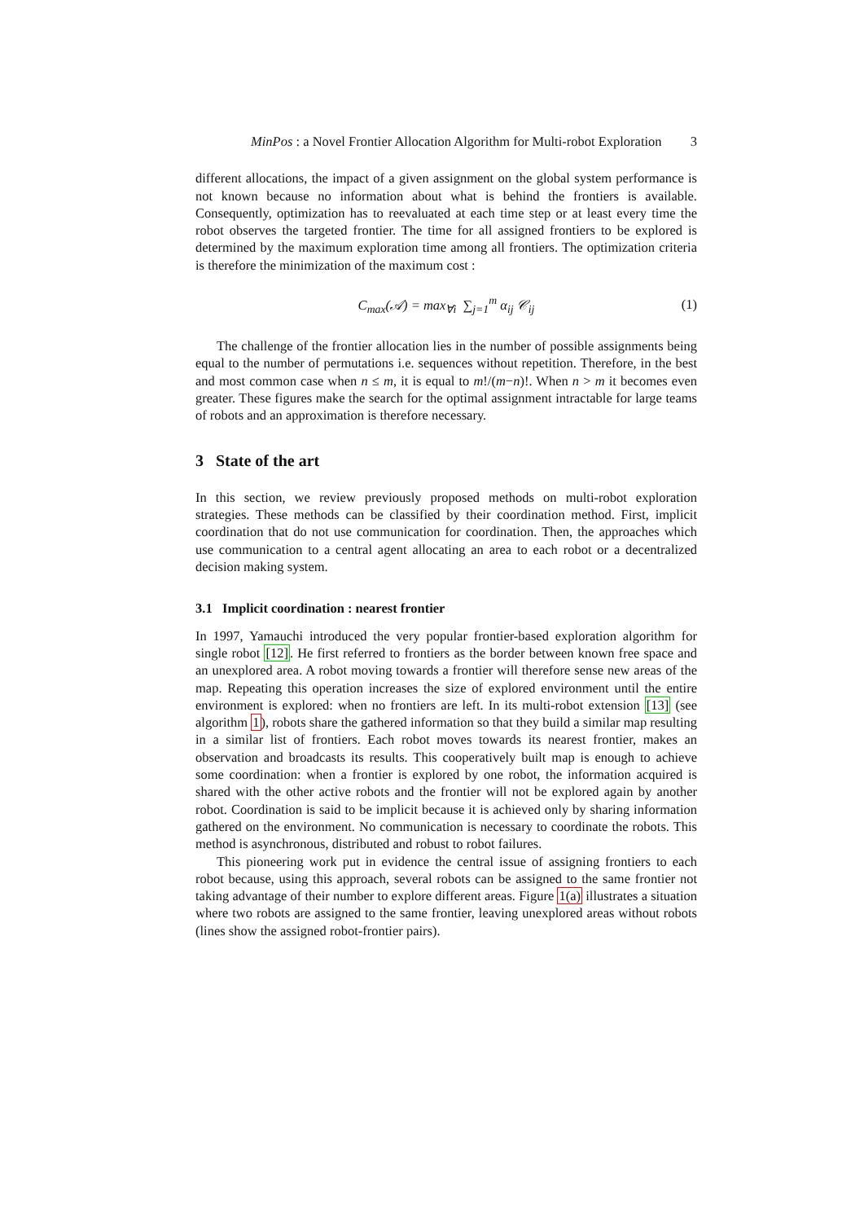MinPos : a Novel Frontier Allocation Algorithm for Multi-robot Exploration 3
different allocations, the impact of a given assignment on the global system performance is not known because no information about what is behind the frontiers is available. Consequently, optimization has to reevaluated at each time step or at least every time the robot observes the targeted frontier. The time for all assigned frontiers to be explored is determined by the maximum exploration time among all frontiers. The optimization criteria is therefore the minimization of the maximum cost :
C<sub>max</sub>(𝒜) = max<sub>∀i</sub> ∑<sub>j=1</sub><sup>m</sup> α<sub>ij</sub> 𝒞<sub>ij</sub> (1)
The challenge of the frontier allocation lies in the number of possible assignments being equal to the number of permutations i.e. sequences without repetition. Therefore, in the best and most common case when n ≤ m, it is equal to m!/(m−n)!. When n > m it becomes even greater. These figures make the search for the optimal assignment intractable for large teams of robots and an approximation is therefore necessary.
3 State of the art
In this section, we review previously proposed methods on multi-robot exploration strategies. These methods can be classified by their coordination method. First, implicit coordination that do not use communication for coordination. Then, the approaches which use communication to a central agent allocating an area to each robot or a decentralized decision making system.
3.1 Implicit coordination : nearest frontier
In 1997, Yamauchi introduced the very popular frontier-based exploration algorithm for single robot [12]. He first referred to frontiers as the border between known free space and an unexplored area. A robot moving towards a frontier will therefore sense new areas of the map. Repeating this operation increases the size of explored environment until the entire environment is explored: when no frontiers are left. In its multi-robot extension [13] (see algorithm 1), robots share the gathered information so that they build a similar map resulting in a similar list of frontiers. Each robot moves towards its nearest frontier, makes an observation and broadcasts its results. This cooperatively built map is enough to achieve some coordination: when a frontier is explored by one robot, the information acquired is shared with the other active robots and the frontier will not be explored again by another robot. Coordination is said to be implicit because it is achieved only by sharing information gathered on the environment. No communication is necessary to coordinate the robots. This method is asynchronous, distributed and robust to robot failures.
This pioneering work put in evidence the central issue of assigning frontiers to each robot because, using this approach, several robots can be assigned to the same frontier not taking advantage of their number to explore different areas. Figure 1(a) illustrates a situation where two robots are assigned to the same frontier, leaving unexplored areas without robots (lines show the assigned robot-frontier pairs).